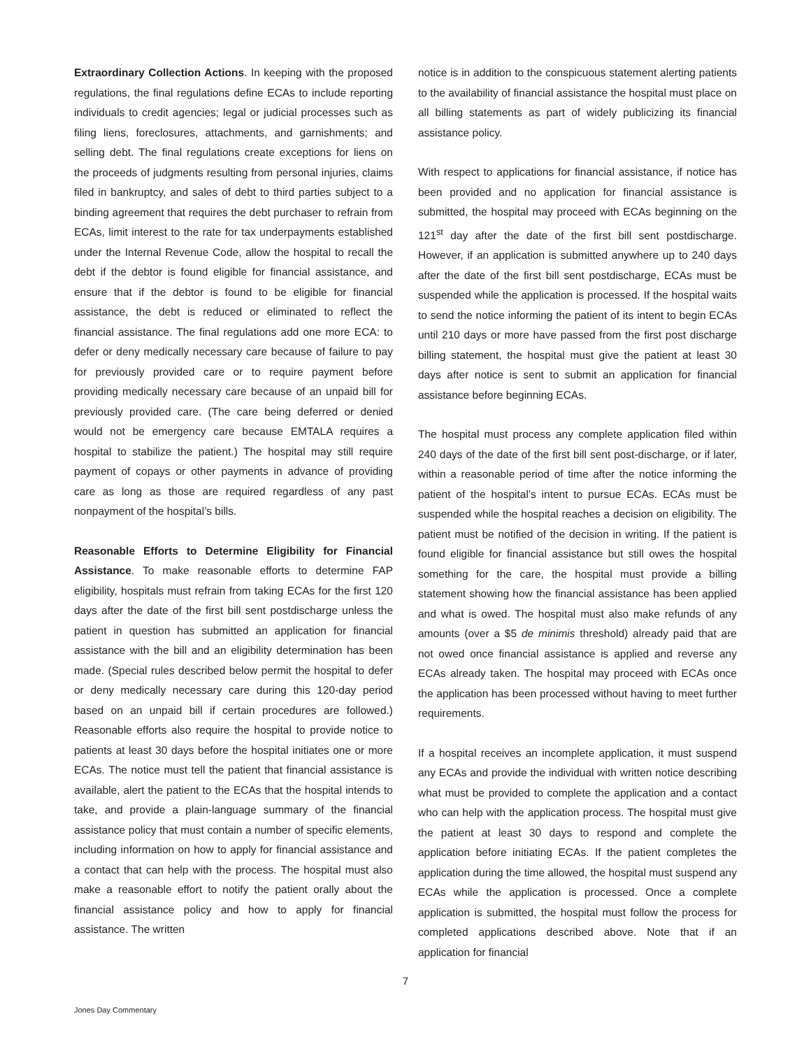Extraordinary Collection Actions. In keeping with the proposed regulations, the final regulations define ECAs to include reporting individuals to credit agencies; legal or judicial processes such as filing liens, foreclosures, attachments, and garnishments; and selling debt. The final regulations create exceptions for liens on the proceeds of judgments resulting from personal injuries, claims filed in bankruptcy, and sales of debt to third parties subject to a binding agreement that requires the debt purchaser to refrain from ECAs, limit interest to the rate for tax underpayments established under the Internal Revenue Code, allow the hospital to recall the debt if the debtor is found eligible for financial assistance, and ensure that if the debtor is found to be eligible for financial assistance, the debt is reduced or eliminated to reflect the financial assistance. The final regulations add one more ECA: to defer or deny medically necessary care because of failure to pay for previously provided care or to require payment before providing medically necessary care because of an unpaid bill for previously provided care. (The care being deferred or denied would not be emergency care because EMTALA requires a hospital to stabilize the patient.) The hospital may still require payment of copays or other payments in advance of providing care as long as those are required regardless of any past nonpayment of the hospital’s bills.
Reasonable Efforts to Determine Eligibility for Financial Assistance. To make reasonable efforts to determine FAP eligibility, hospitals must refrain from taking ECAs for the first 120 days after the date of the first bill sent postdischarge unless the patient in question has submitted an application for financial assistance with the bill and an eligibility determination has been made. (Special rules described below permit the hospital to defer or deny medically necessary care during this 120-day period based on an unpaid bill if certain procedures are followed.) Reasonable efforts also require the hospital to provide notice to patients at least 30 days before the hospital initiates one or more ECAs. The notice must tell the patient that financial assistance is available, alert the patient to the ECAs that the hospital intends to take, and provide a plain-language summary of the financial assistance policy that must contain a number of specific elements, including information on how to apply for financial assistance and a contact that can help with the process. The hospital must also make a reasonable effort to notify the patient orally about the financial assistance policy and how to apply for financial assistance. The written
notice is in addition to the conspicuous statement alerting patients to the availability of financial assistance the hospital must place on all billing statements as part of widely publicizing its financial assistance policy.
With respect to applications for financial assistance, if notice has been provided and no application for financial assistance is submitted, the hospital may proceed with ECAs beginning on the 121<sup>st</sup> day after the date of the first bill sent postdischarge. However, if an application is submitted anywhere up to 240 days after the date of the first bill sent postdischarge, ECAs must be suspended while the application is processed. If the hospital waits to send the notice informing the patient of its intent to begin ECAs until 210 days or more have passed from the first post discharge billing statement, the hospital must give the patient at least 30 days after notice is sent to submit an application for financial assistance before beginning ECAs.
The hospital must process any complete application filed within 240 days of the date of the first bill sent post-discharge, or if later, within a reasonable period of time after the notice informing the patient of the hospital’s intent to pursue ECAs. ECAs must be suspended while the hospital reaches a decision on eligibility. The patient must be notified of the decision in writing. If the patient is found eligible for financial assistance but still owes the hospital something for the care, the hospital must provide a billing statement showing how the financial assistance has been applied and what is owed. The hospital must also make refunds of any amounts (over a $5 de minimis threshold) already paid that are not owed once financial assistance is applied and reverse any ECAs already taken. The hospital may proceed with ECAs once the application has been processed without having to meet further requirements.
If a hospital receives an incomplete application, it must suspend any ECAs and provide the individual with written notice describing what must be provided to complete the application and a contact who can help with the application process. The hospital must give the patient at least 30 days to respond and complete the application before initiating ECAs. If the patient completes the application during the time allowed, the hospital must suspend any ECAs while the application is processed. Once a complete application is submitted, the hospital must follow the process for completed applications described above. Note that if an application for financial
7
Jones Day Commentary